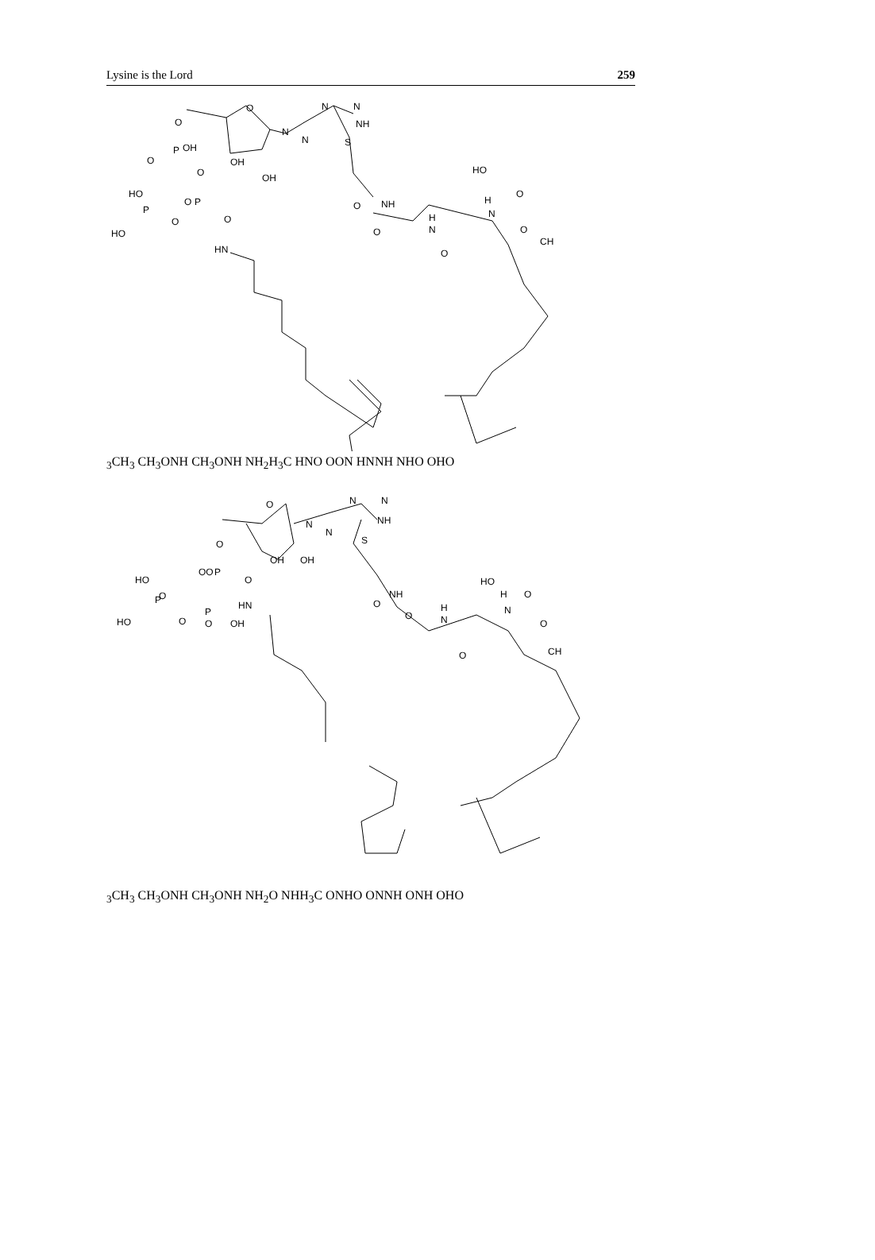Lysine is the Lord 259
O
N
N
N
N
NH
O
P
OH
O
OH
OH
O
O
P
O
HO
P
HO
O
HN
S
O
NH
O
H
N
O
HO
O
H
N
O
CH3
CH3
CH3
O
NH
CH3
O
NH
NH2
H3C
H
N
O
O
O
N
H
N
NH
N
H
O
OH
O
O
N
N
N
N
NH
O
P
OO
O
HO
P
O
HO
O
P
O
OH
HN
OH
OH
S
O
NH
O
H
N
O
HO
H
O
N
O
CH3
CH3
CH3
O
NH
CH3
O
NH
NH2
O
N
H
H3C
O
NH
O
O
N
NH
O
N
H
OH
O